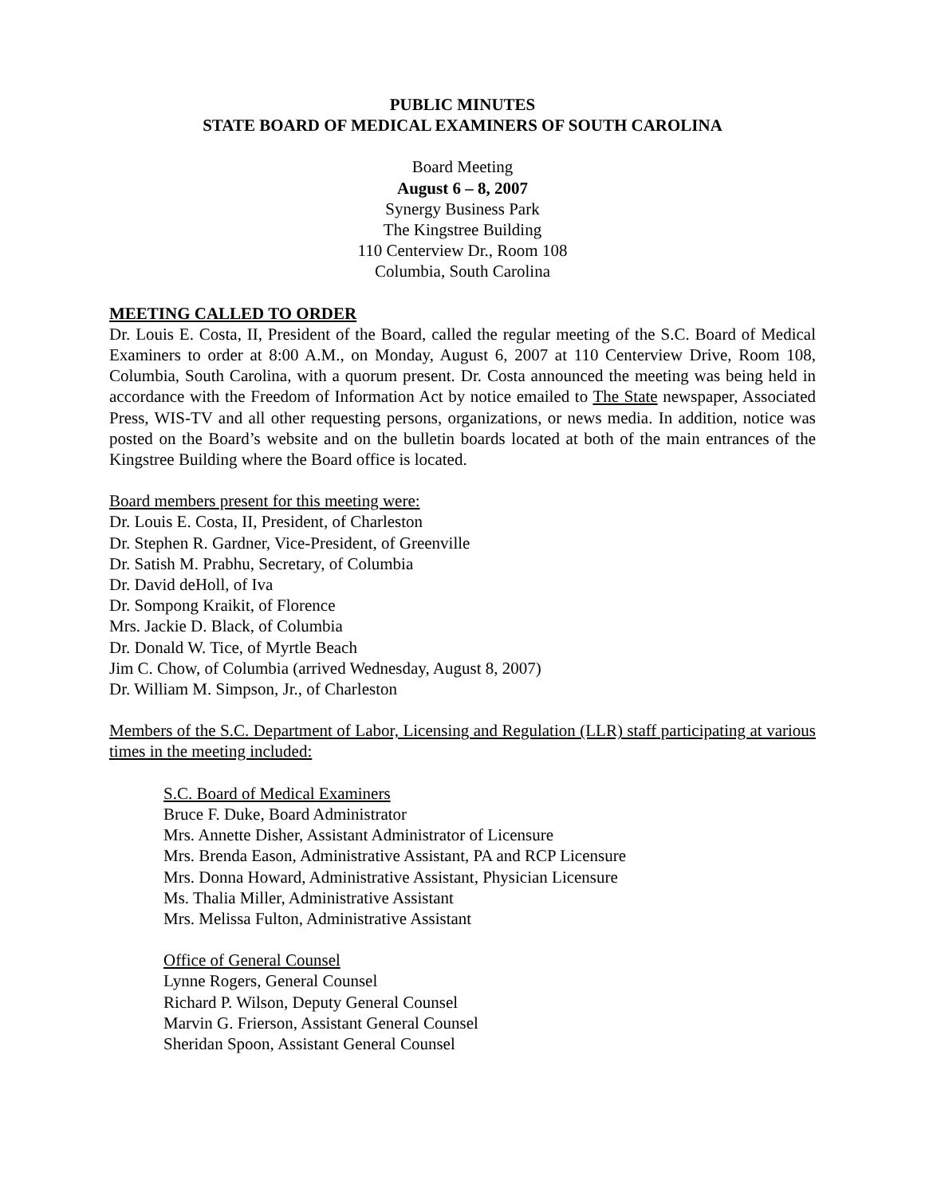PUBLIC MINUTES
STATE BOARD OF MEDICAL EXAMINERS OF SOUTH CAROLINA
Board Meeting
August 6 – 8, 2007
Synergy Business Park
The Kingstree Building
110 Centerview Dr., Room 108
Columbia, South Carolina
MEETING CALLED TO ORDER
Dr. Louis E. Costa, II, President of the Board, called the regular meeting of the S.C. Board of Medical Examiners to order at 8:00 A.M., on Monday, August 6, 2007 at 110 Centerview Drive, Room 108, Columbia, South Carolina, with a quorum present. Dr. Costa announced the meeting was being held in accordance with the Freedom of Information Act by notice emailed to The State newspaper, Associated Press, WIS-TV and all other requesting persons, organizations, or news media. In addition, notice was posted on the Board’s website and on the bulletin boards located at both of the main entrances of the Kingstree Building where the Board office is located.
Board members present for this meeting were:
Dr. Louis E. Costa, II, President, of Charleston
Dr. Stephen R. Gardner, Vice-President, of Greenville
Dr. Satish M. Prabhu, Secretary, of Columbia
Dr. David deHoll, of Iva
Dr. Sompong Kraikit, of Florence
Mrs. Jackie D. Black, of Columbia
Dr. Donald W. Tice, of Myrtle Beach
Jim C. Chow, of Columbia (arrived Wednesday, August 8, 2007)
Dr. William M. Simpson, Jr., of Charleston
Members of the S.C. Department of Labor, Licensing and Regulation (LLR) staff participating at various times in the meeting included:
S.C. Board of Medical Examiners
Bruce F. Duke, Board Administrator
Mrs. Annette Disher, Assistant Administrator of Licensure
Mrs. Brenda Eason, Administrative Assistant, PA and RCP Licensure
Mrs. Donna Howard, Administrative Assistant, Physician Licensure
Ms. Thalia Miller, Administrative Assistant
Mrs. Melissa Fulton, Administrative Assistant
Office of General Counsel
Lynne Rogers, General Counsel
Richard P. Wilson, Deputy General Counsel
Marvin G. Frierson, Assistant General Counsel
Sheridan Spoon, Assistant General Counsel